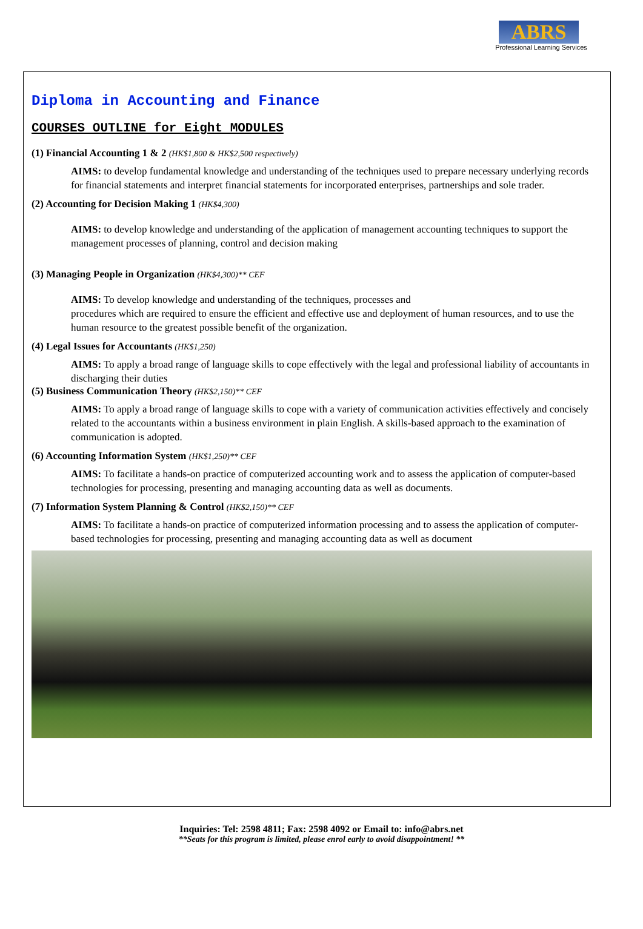ABRS
Professional Learning Services
Diploma in Accounting and Finance
COURSES OUTLINE for Eight MODULES
(1) Financial Accounting 1 & 2 (HK$1,800 & HK$2,500 respectively)
AIMS: to develop fundamental knowledge and understanding of the techniques used to prepare necessary underlying records for financial statements and interpret financial statements for incorporated enterprises, partnerships and sole trader.
(2) Accounting for Decision Making 1 (HK$4,300)
AIMS: to develop knowledge and understanding of the application of management accounting techniques to support the management processes of planning, control and decision making
(3) Managing People in Organization (HK$4,300)** CEF
AIMS: To develop knowledge and understanding of the techniques, processes and
procedures which are required to ensure the efficient and effective use and deployment of human resources, and to use the human resource to the greatest possible benefit of the organization.
(4) Legal Issues for Accountants (HK$1,250)
AIMS: To apply a broad range of language skills to cope effectively with the legal and professional liability of accountants in discharging their duties
(5) Business Communication Theory (HK$2,150)** CEF
AIMS: To apply a broad range of language skills to cope with a variety of communication activities effectively and concisely related to the accountants within a business environment in plain English. A skills-based approach to the examination of communication is adopted.
(6) Accounting Information System (HK$1,250)** CEF
AIMS: To facilitate a hands-on practice of computerized accounting work and to assess the application of computer-based technologies for processing, presenting and managing accounting data as well as documents.
(7) Information System Planning & Control (HK$2,150)** CEF
AIMS: To facilitate a hands-on practice of computerized information processing and to assess the application of computer-based technologies for processing, presenting and managing accounting data as well as document
Inquiries: Tel: 2598 4811; Fax: 2598 4092 or Email to: info@abrs.net
**Seats for this program is limited, please enrol early to avoid disappointment! **